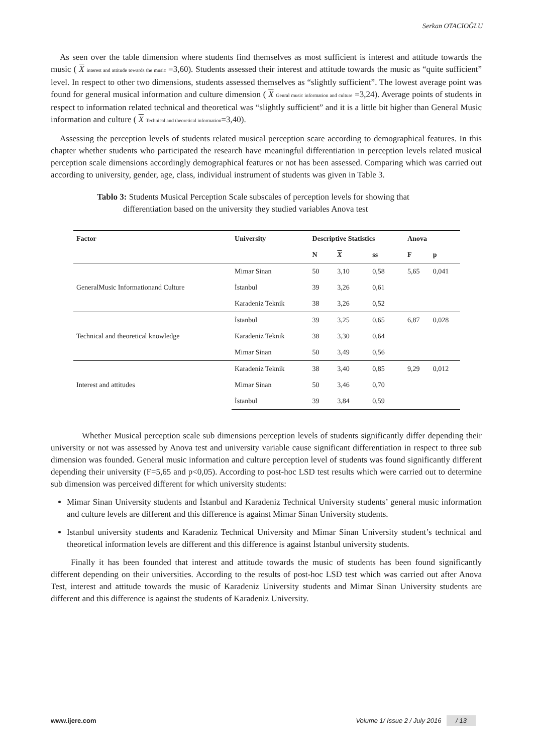Serkan OTACIOĞLU
As seen over the table dimension where students find themselves as most sufficient is interest and attitude towards the music ( X interest and attitude towards the music =3,60). Students assessed their interest and attitude towards the music as “quite sufficient” level. In respect to other two dimensions, students assessed themselves as “slightly sufficient”. The lowest average point was found for general musical information and culture dimension ( X Genral music information and culture =3,24). Average points of students in respect to information related technical and theoretical was “slightly sufficient” and it is a little bit higher than General Music information and culture ( X Technical and theoretical information=3,40).
Assessing the perception levels of students related musical perception scare according to demographical features. In this chapter whether students who participated the research have meaningful differentiation in perception levels related musical perception scale dimensions accordingly demographical features or not has been assessed. Comparing which was carried out according to university, gender, age, class, individual instrument of students was given in Table 3.
Tablo 3: Students Musical Perception Scale subscales of perception levels for showing that
differentiation based on the university they studied variables Anova test
| Factor | University | Descriptive Statistics | | | Anova | |
| --- | --- | --- | --- | --- | --- | --- |
| | | N | X | ss | F | p |
| GeneralMusic Informationand Culture | Mimar Sinan | 50 | 3,10 | 0,58 | 5,65 | 0,041 |
| | İstanbul | 39 | 3,26 | 0,61 | | |
| | Karadeniz Teknik | 38 | 3,26 | 0,52 | | |
| Technical and theoretical knowledge | İstanbul | 39 | 3,25 | 0,65 | 6,87 | 0,028 |
| | Karadeniz Teknik | 38 | 3,30 | 0,64 | | |
| | Mimar Sinan | 50 | 3,49 | 0,56 | | |
| Interest and attitudes | Karadeniz Teknik | 38 | 3,40 | 0,85 | 9,29 | 0,012 |
| | Mimar Sinan | 50 | 3,46 | 0,70 | | |
| | İstanbul | 39 | 3,84 | 0,59 | | |
Whether Musical perception scale sub dimensions perception levels of students significantly differ depending their university or not was assessed by Anova test and university variable cause significant differentiation in respect to three sub dimension was founded. General music information and culture perception level of students was found significantly different depending their university (F=5,65 and p<0,05). According to post-hoc LSD test results which were carried out to determine sub dimension was perceived different for which university students:
Mimar Sinan University students and İstanbul and Karadeniz Technical University students’ general music information and culture levels are different and this difference is against Mimar Sinan University students.
Istanbul university students and Karadeniz Technical University and Mimar Sinan University student’s technical and theoretical information levels are different and this difference is against İstanbul university students.
Finally it has been founded that interest and attitude towards the music of students has been found significantly different depending on their universities. According to the results of post-hoc LSD test which was carried out after Anova Test, interest and attitude towards the music of Karadeniz University students and Mimar Sinan University students are different and this difference is against the students of Karadeniz University.
www.ijere.com Volume 1/ Issue 2 / July 2016 / 13